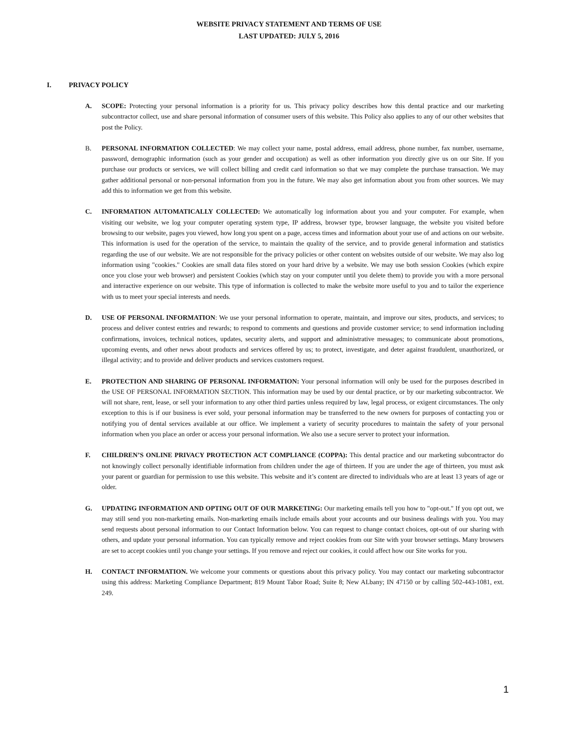WEBSITE PRIVACY STATEMENT AND TERMS OF USE
LAST UPDATED: JULY 5, 2016
I. PRIVACY POLICY
A. SCOPE: Protecting your personal information is a priority for us. This privacy policy describes how this dental practice and our marketing subcontractor collect, use and share personal information of consumer users of this website. This Policy also applies to any of our other websites that post the Policy.
B. PERSONAL INFORMATION COLLECTED: We may collect your name, postal address, email address, phone number, fax number, username, password, demographic information (such as your gender and occupation) as well as other information you directly give us on our Site. If you purchase our products or services, we will collect billing and credit card information so that we may complete the purchase transaction. We may gather additional personal or non-personal information from you in the future. We may also get information about you from other sources. We may add this to information we get from this website.
C. INFORMATION AUTOMATICALLY COLLECTED: We automatically log information about you and your computer. For example, when visiting our website, we log your computer operating system type, IP address, browser type, browser language, the website you visited before browsing to our website, pages you viewed, how long you spent on a page, access times and information about your use of and actions on our website. This information is used for the operation of the service, to maintain the quality of the service, and to provide general information and statistics regarding the use of our website. We are not responsible for the privacy policies or other content on websites outside of our website. We may also log information using "cookies." Cookies are small data files stored on your hard drive by a website. We may use both session Cookies (which expire once you close your web browser) and persistent Cookies (which stay on your computer until you delete them) to provide you with a more personal and interactive experience on our website. This type of information is collected to make the website more useful to you and to tailor the experience with us to meet your special interests and needs.
D. USE OF PERSONAL INFORMATION: We use your personal information to operate, maintain, and improve our sites, products, and services; to process and deliver contest entries and rewards; to respond to comments and questions and provide customer service; to send information including confirmations, invoices, technical notices, updates, security alerts, and support and administrative messages; to communicate about promotions, upcoming events, and other news about products and services offered by us; to protect, investigate, and deter against fraudulent, unauthorized, or illegal activity; and to provide and deliver products and services customers request.
E. PROTECTION AND SHARING OF PERSONAL INFORMATION: Your personal information will only be used for the purposes described in the USE OF PERSONAL INFORMATION SECTION. This information may be used by our dental practice, or by our marketing subcontractor. We will not share, rent, lease, or sell your information to any other third parties unless required by law, legal process, or exigent circumstances. The only exception to this is if our business is ever sold, your personal information may be transferred to the new owners for purposes of contacting you or notifying you of dental services available at our office. We implement a variety of security procedures to maintain the safety of your personal information when you place an order or access your personal information. We also use a secure server to protect your information.
F. CHILDREN’S ONLINE PRIVACY PROTECTION ACT COMPLIANCE (COPPA): This dental practice and our marketing subcontractor do not knowingly collect personally identifiable information from children under the age of thirteen. If you are under the age of thirteen, you must ask your parent or guardian for permission to use this website. This website and it’s content are directed to individuals who are at least 13 years of age or older.
G. UPDATING INFORMATION AND OPTING OUT OF OUR MARKETING: Our marketing emails tell you how to "opt-out." If you opt out, we may still send you non-marketing emails. Non-marketing emails include emails about your accounts and our business dealings with you. You may send requests about personal information to our Contact Information below. You can request to change contact choices, opt-out of our sharing with others, and update your personal information. You can typically remove and reject cookies from our Site with your browser settings. Many browsers are set to accept cookies until you change your settings. If you remove and reject our cookies, it could affect how our Site works for you.
H. CONTACT INFORMATION. We welcome your comments or questions about this privacy policy. You may contact our marketing subcontractor using this address: Marketing Compliance Department; 819 Mount Tabor Road; Suite 8; New ALbany; IN 47150 or by calling 502-443-1081, ext. 249.
1